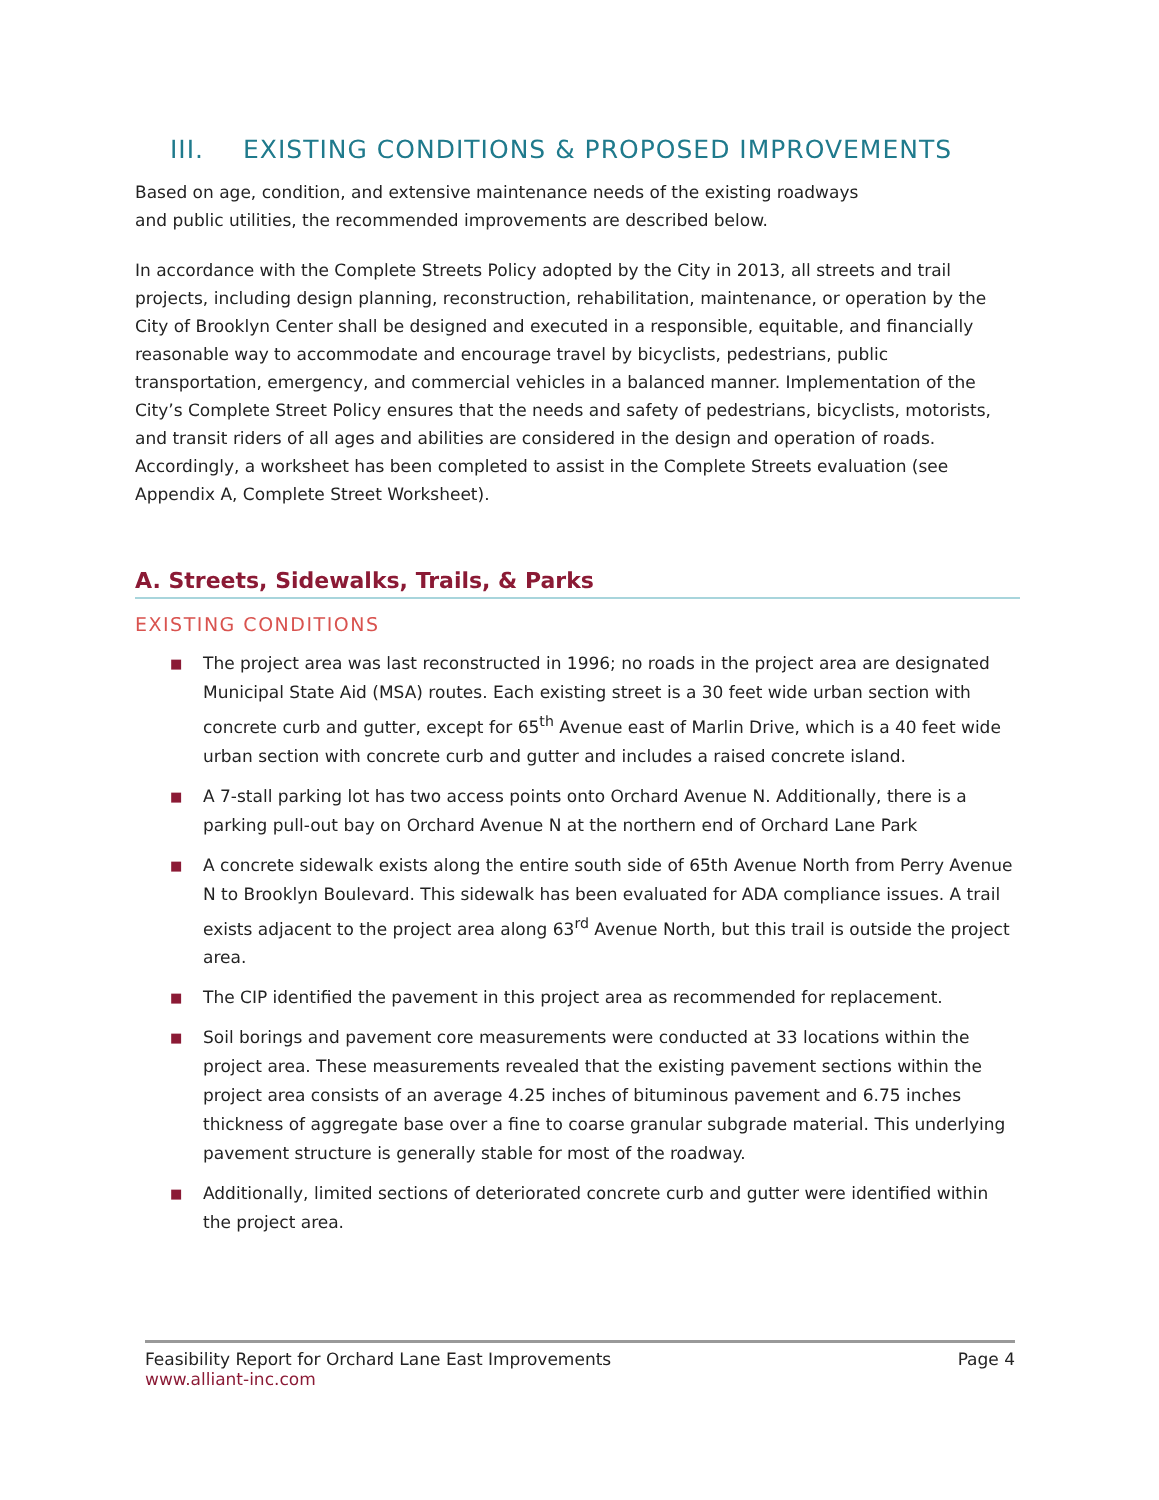III. EXISTING CONDITIONS & PROPOSED IMPROVEMENTS
Based on age, condition, and extensive maintenance needs of the existing roadways
and public utilities, the recommended improvements are described below.
In accordance with the Complete Streets Policy adopted by the City in 2013, all streets and trail projects, including design planning, reconstruction, rehabilitation, maintenance, or operation by the City of Brooklyn Center shall be designed and executed in a responsible, equitable, and financially reasonable way to accommodate and encourage travel by bicyclists, pedestrians, public transportation, emergency, and commercial vehicles in a balanced manner. Implementation of the City’s Complete Street Policy ensures that the needs and safety of pedestrians, bicyclists, motorists, and transit riders of all ages and abilities are considered in the design and operation of roads. Accordingly, a worksheet has been completed to assist in the Complete Streets evaluation (see Appendix A, Complete Street Worksheet).
A. Streets, Sidewalks, Trails, & Parks
EXISTING CONDITIONS
■ The project area was last reconstructed in 1996; no roads in the project area are designated Municipal State Aid (MSA) routes. Each existing street is a 30 feet wide urban section with concrete curb and gutter, except for 65<sup>th</sup> Avenue east of Marlin Drive, which is a 40 feet wide urban section with concrete curb and gutter and includes a raised concrete island.
■ A 7-stall parking lot has two access points onto Orchard Avenue N. Additionally, there is a parking pull-out bay on Orchard Avenue N at the northern end of Orchard Lane Park
■ A concrete sidewalk exists along the entire south side of 65th Avenue North from Perry Avenue N to Brooklyn Boulevard. This sidewalk has been evaluated for ADA compliance issues. A trail exists adjacent to the project area along 63<sup>rd</sup> Avenue North, but this trail is outside the project area.
■ The CIP identified the pavement in this project area as recommended for replacement.
■ Soil borings and pavement core measurements were conducted at 33 locations within the project area. These measurements revealed that the existing pavement sections within the project area consists of an average 4.25 inches of bituminous pavement and 6.75 inches thickness of aggregate base over a fine to coarse granular subgrade material. This underlying pavement structure is generally stable for most of the roadway.
■ Additionally, limited sections of deteriorated concrete curb and gutter were identified within the project area.
Feasibility Report for Orchard Lane East Improvements Page 4
www.alliant-inc.com